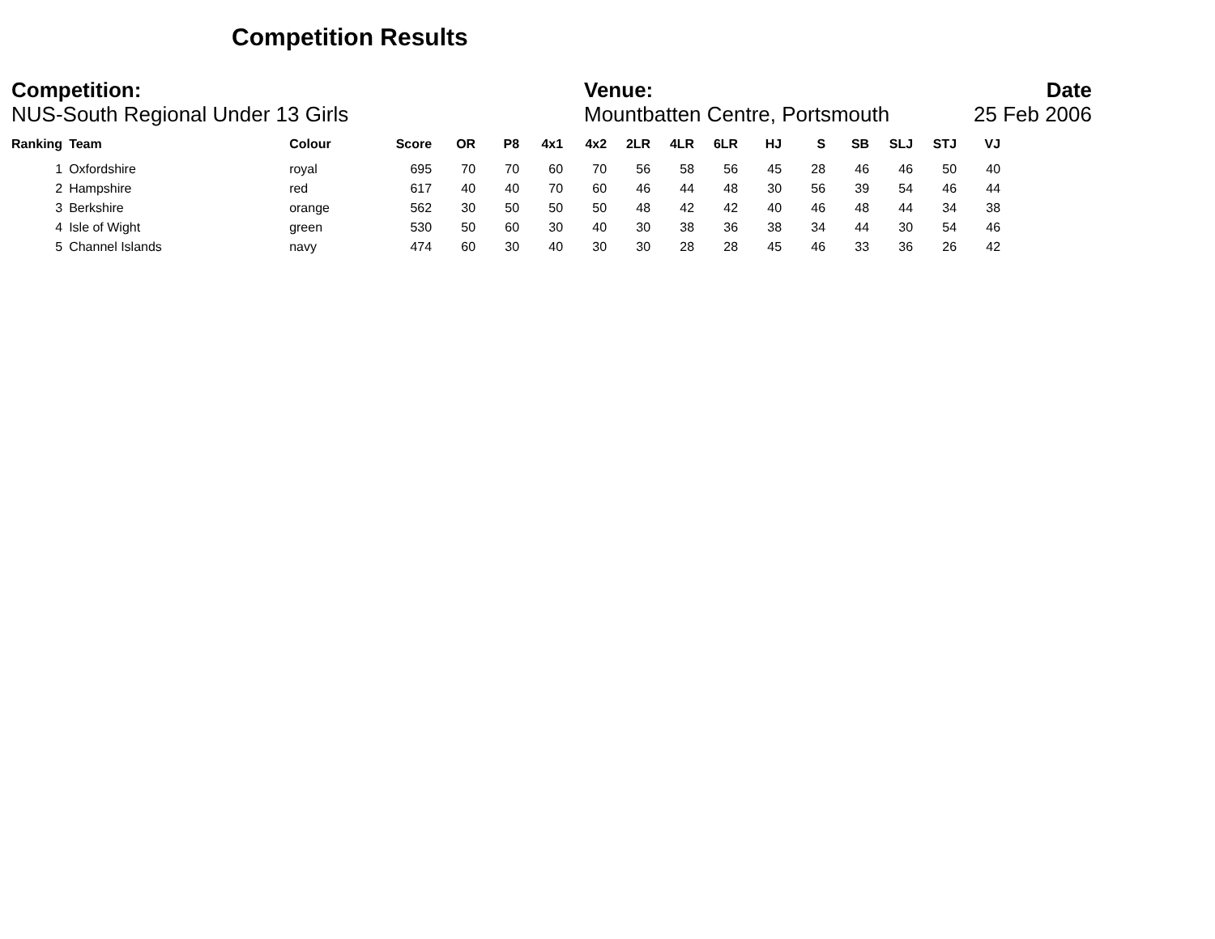Competition Results
Competition:
NUS-South Regional Under 13 Girls
Venue:
Mountbatten Centre, Portsmouth
Date
25 Feb 2006
| Ranking | Team | Colour | Score | OR | P8 | 4x1 | 4x2 | 2LR | 4LR | 6LR | HJ | S | SB | SLJ | STJ | VJ |
| --- | --- | --- | --- | --- | --- | --- | --- | --- | --- | --- | --- | --- | --- | --- | --- | --- |
| 1 | Oxfordshire | royal | 695 | 70 | 70 | 60 | 70 | 56 | 58 | 56 | 45 | 28 | 46 | 46 | 50 | 40 |
| 2 | Hampshire | red | 617 | 40 | 40 | 70 | 60 | 46 | 44 | 48 | 30 | 56 | 39 | 54 | 46 | 44 |
| 3 | Berkshire | orange | 562 | 30 | 50 | 50 | 50 | 48 | 42 | 42 | 40 | 46 | 48 | 44 | 34 | 38 |
| 4 | Isle of Wight | green | 530 | 50 | 60 | 30 | 40 | 30 | 38 | 36 | 38 | 34 | 44 | 30 | 54 | 46 |
| 5 | Channel Islands | navy | 474 | 60 | 30 | 40 | 30 | 30 | 28 | 28 | 45 | 46 | 33 | 36 | 26 | 42 |